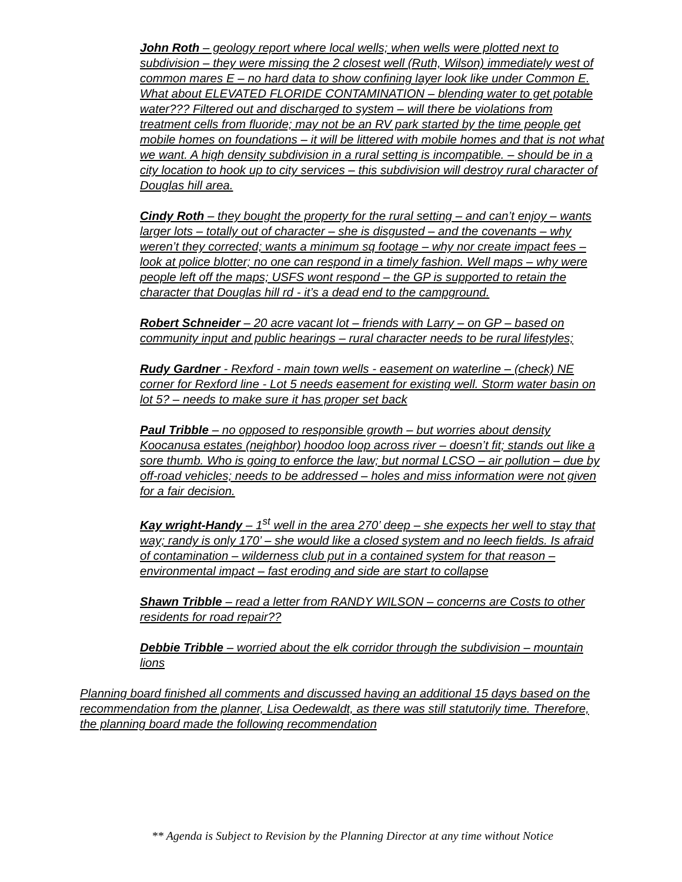John Roth – geology report where local wells; when wells were plotted next to subdivision – they were missing the 2 closest well (Ruth, Wilson) immediately west of common mares E – no hard data to show confining layer look like under Common E. What about ELEVATED FLORIDE CONTAMINATION – blending water to get potable water??? Filtered out and discharged to system – will there be violations from treatment cells from fluoride; may not be an RV park started by the time people get mobile homes on foundations – it will be littered with mobile homes and that is not what we want. A high density subdivision in a rural setting is incompatible. – should be in a city location to hook up to city services – this subdivision will destroy rural character of Douglas hill area.
Cindy Roth – they bought the property for the rural setting – and can’t enjoy – wants larger lots – totally out of character – she is disgusted – and the covenants – why weren’t they corrected; wants a minimum sq footage – why nor create impact fees – look at police blotter; no one can respond in a timely fashion. Well maps – why were people left off the maps; USFS wont respond – the GP is supported to retain the character that Douglas hill rd - it’s a dead end to the campground.
Robert Schneider – 20 acre vacant lot – friends with Larry – on GP – based on community input and public hearings – rural character needs to be rural lifestyles;
Rudy Gardner - Rexford - main town wells - easement on waterline – (check) NE corner for Rexford line - Lot 5 needs easement for existing well. Storm water basin on lot 5? – needs to make sure it has proper set back
Paul Tribble – no opposed to responsible growth – but worries about density Koocanusa estates (neighbor) hoodoo loop across river – doesn’t fit; stands out like a sore thumb. Who is going to enforce the law; but normal LCSO – air pollution – due by off-road vehicles; needs to be addressed – holes and miss information were not given for a fair decision.
Kay wright-Handy – 1<sup>st</sup> well in the area 270’ deep – she expects her well to stay that way; randy is only 170’ – she would like a closed system and no leech fields. Is afraid of contamination – wilderness club put in a contained system for that reason – environmental impact – fast eroding and side are start to collapse
Shawn Tribble – read a letter from RANDY WILSON – concerns are Costs to other residents for road repair??
Debbie Tribble – worried about the elk corridor through the subdivision – mountain lions
Planning board finished all comments and discussed having an additional 15 days based on the recommendation from the planner, Lisa Oedewaldt, as there was still statutorily time. Therefore, the planning board made the following recommendation
** Agenda is Subject to Revision by the Planning Director at any time without Notice